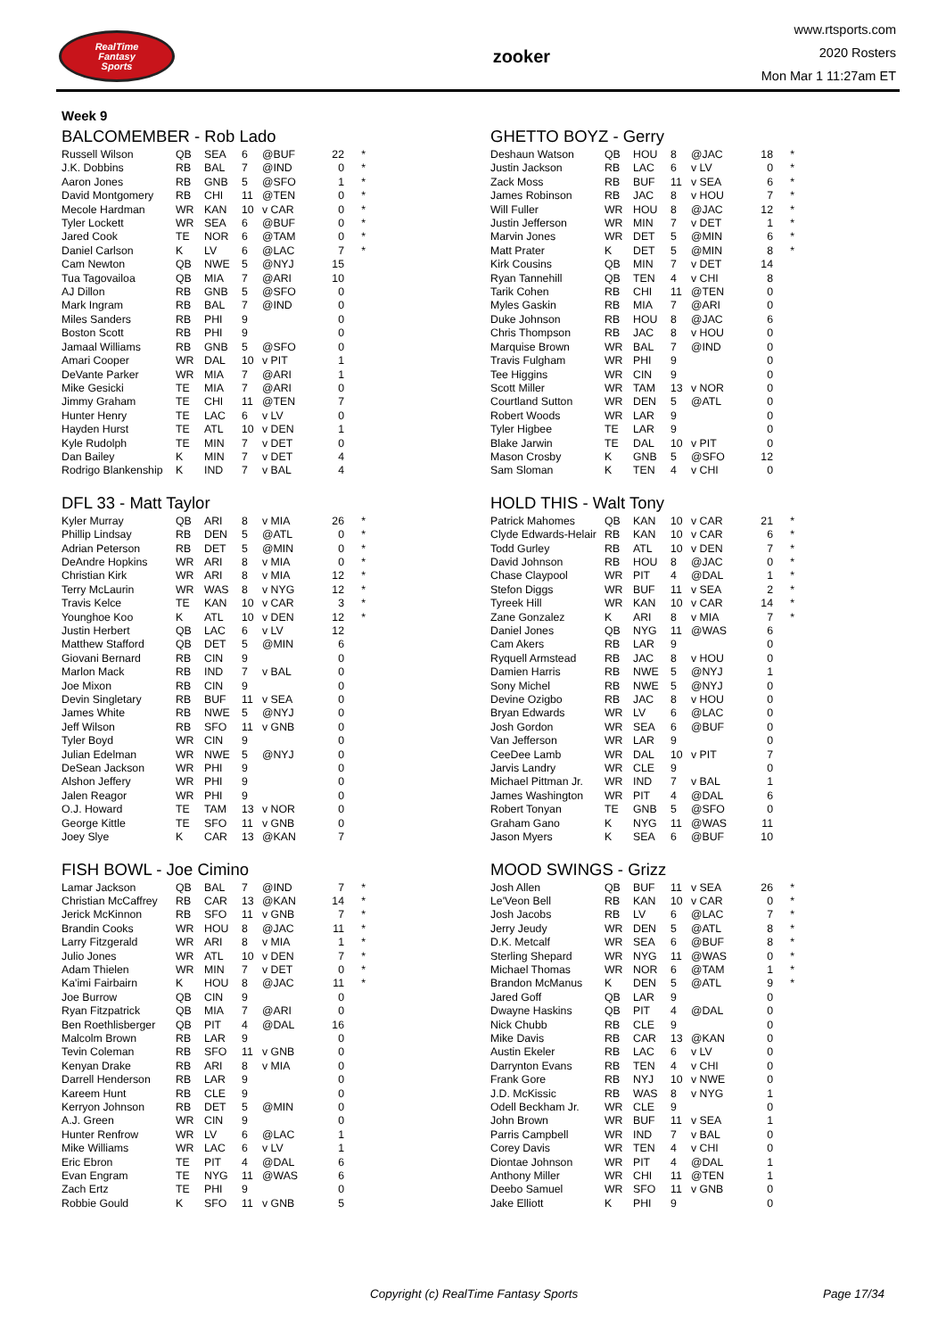RealTime
Fantasy
Sports
zooker
www.rtsports.com
2020 Rosters
Mon Mar 1 11:27am ET
Week 9
BALCOMEMBER - Rob Lado
| Russell Wilson | QB | SEA | 6 | @BUF | 22 | * |
| J.K. Dobbins | RB | BAL | 7 | @IND | 0 | * |
| Aaron Jones | RB | GNB | 5 | @SFO | 1 | * |
| David Montgomery | RB | CHI | 11 | @TEN | 0 | * |
| Mecole Hardman | WR | KAN | 10 | v CAR | 0 | * |
| Tyler Lockett | WR | SEA | 6 | @BUF | 0 | * |
| Jared Cook | TE | NOR | 6 | @TAM | 0 | * |
| Daniel Carlson | K | LV | 6 | @LAC | 7 | * |
| Cam Newton | QB | NWE | 5 | @NYJ | 15 | |
| Tua Tagovailoa | QB | MIA | 7 | @ARI | 10 | |
| AJ Dillon | RB | GNB | 5 | @SFO | 0 | |
| Mark Ingram | RB | BAL | 7 | @IND | 0 | |
| Miles Sanders | RB | PHI | 9 | | 0 | |
| Boston Scott | RB | PHI | 9 | | 0 | |
| Jamaal Williams | RB | GNB | 5 | @SFO | 0 | |
| Amari Cooper | WR | DAL | 10 | v PIT | 1 | |
| DeVante Parker | WR | MIA | 7 | @ARI | 1 | |
| Mike Gesicki | TE | MIA | 7 | @ARI | 0 | |
| Jimmy Graham | TE | CHI | 11 | @TEN | 7 | |
| Hunter Henry | TE | LAC | 6 | v LV | 0 | |
| Hayden Hurst | TE | ATL | 10 | v DEN | 1 | |
| Kyle Rudolph | TE | MIN | 7 | v DET | 0 | |
| Dan Bailey | K | MIN | 7 | v DET | 4 | |
| Rodrigo Blankenship | K | IND | 7 | v BAL | 4 | |
DFL 33 - Matt Taylor
| Kyler Murray | QB | ARI | 8 | v MIA | 26 | * |
| Phillip Lindsay | RB | DEN | 5 | @ATL | 0 | * |
| Adrian Peterson | RB | DET | 5 | @MIN | 0 | * |
| DeAndre Hopkins | WR | ARI | 8 | v MIA | 0 | * |
| Christian Kirk | WR | ARI | 8 | v MIA | 12 | * |
| Terry McLaurin | WR | WAS | 8 | v NYG | 12 | * |
| Travis Kelce | TE | KAN | 10 | v CAR | 3 | * |
| Younghoe Koo | K | ATL | 10 | v DEN | 12 | * |
| Justin Herbert | QB | LAC | 6 | v LV | 12 | |
| Matthew Stafford | QB | DET | 5 | @MIN | 6 | |
| Giovani Bernard | RB | CIN | 9 | | 0 | |
| Marlon Mack | RB | IND | 7 | v BAL | 0 | |
| Joe Mixon | RB | CIN | 9 | | 0 | |
| Devin Singletary | RB | BUF | 11 | v SEA | 0 | |
| James White | RB | NWE | 5 | @NYJ | 0 | |
| Jeff Wilson | RB | SFO | 11 | v GNB | 0 | |
| Tyler Boyd | WR | CIN | 9 | | 0 | |
| Julian Edelman | WR | NWE | 5 | @NYJ | 0 | |
| DeSean Jackson | WR | PHI | 9 | | 0 | |
| Alshon Jeffery | WR | PHI | 9 | | 0 | |
| Jalen Reagor | WR | PHI | 9 | | 0 | |
| O.J. Howard | TE | TAM | 13 | v NOR | 0 | |
| George Kittle | TE | SFO | 11 | v GNB | 0 | |
| Joey Slye | K | CAR | 13 | @KAN | 7 | |
FISH BOWL - Joe Cimino
| Lamar Jackson | QB | BAL | 7 | @IND | 7 | * |
| Christian McCaffrey | RB | CAR | 13 | @KAN | 14 | * |
| Jerick McKinnon | RB | SFO | 11 | v GNB | 7 | * |
| Brandin Cooks | WR | HOU | 8 | @JAC | 11 | * |
| Larry Fitzgerald | WR | ARI | 8 | v MIA | 1 | * |
| Julio Jones | WR | ATL | 10 | v DEN | 7 | * |
| Adam Thielen | WR | MIN | 7 | v DET | 0 | * |
| Ka'imi Fairbairn | K | HOU | 8 | @JAC | 11 | * |
| Joe Burrow | QB | CIN | 9 | | 0 | |
| Ryan Fitzpatrick | QB | MIA | 7 | @ARI | 0 | |
| Ben Roethlisberger | QB | PIT | 4 | @DAL | 16 | |
| Malcolm Brown | RB | LAR | 9 | | 0 | |
| Tevin Coleman | RB | SFO | 11 | v GNB | 0 | |
| Kenyan Drake | RB | ARI | 8 | v MIA | 0 | |
| Darrell Henderson | RB | LAR | 9 | | 0 | |
| Kareem Hunt | RB | CLE | 9 | | 0 | |
| Kerryon Johnson | RB | DET | 5 | @MIN | 0 | |
| A.J. Green | WR | CIN | 9 | | 0 | |
| Hunter Renfrow | WR | LV | 6 | @LAC | 1 | |
| Mike Williams | WR | LAC | 6 | v LV | 1 | |
| Eric Ebron | TE | PIT | 4 | @DAL | 6 | |
| Evan Engram | TE | NYG | 11 | @WAS | 6 | |
| Zach Ertz | TE | PHI | 9 | | 0 | |
| Robbie Gould | K | SFO | 11 | v GNB | 5 | |
GHETTO BOYZ - Gerry
| Deshaun Watson | QB | HOU | 8 | @JAC | 18 | * |
| Justin Jackson | RB | LAC | 6 | v LV | 0 | * |
| Zack Moss | RB | BUF | 11 | v SEA | 6 | * |
| James Robinson | RB | JAC | 8 | v HOU | 7 | * |
| Will Fuller | WR | HOU | 8 | @JAC | 12 | * |
| Justin Jefferson | WR | MIN | 7 | v DET | 1 | * |
| Marvin Jones | WR | DET | 5 | @MIN | 6 | * |
| Matt Prater | K | DET | 5 | @MIN | 8 | * |
| Kirk Cousins | QB | MIN | 7 | v DET | 14 | |
| Ryan Tannehill | QB | TEN | 4 | v CHI | 8 | |
| Tarik Cohen | RB | CHI | 11 | @TEN | 0 | |
| Myles Gaskin | RB | MIA | 7 | @ARI | 0 | |
| Duke Johnson | RB | HOU | 8 | @JAC | 6 | |
| Chris Thompson | RB | JAC | 8 | v HOU | 0 | |
| Marquise Brown | WR | BAL | 7 | @IND | 0 | |
| Travis Fulgham | WR | PHI | 9 | | 0 | |
| Tee Higgins | WR | CIN | 9 | | 0 | |
| Scott Miller | WR | TAM | 13 | v NOR | 0 | |
| Courtland Sutton | WR | DEN | 5 | @ATL | 0 | |
| Robert Woods | WR | LAR | 9 | | 0 | |
| Tyler Higbee | TE | LAR | 9 | | 0 | |
| Blake Jarwin | TE | DAL | 10 | v PIT | 0 | |
| Mason Crosby | K | GNB | 5 | @SFO | 12 | |
| Sam Sloman | K | TEN | 4 | v CHI | 0 | |
HOLD THIS - Walt Tony
| Patrick Mahomes | QB | KAN | 10 | v CAR | 21 | * |
| Clyde Edwards-Helair | RB | KAN | 10 | v CAR | 6 | * |
| Todd Gurley | RB | ATL | 10 | v DEN | 7 | * |
| David Johnson | RB | HOU | 8 | @JAC | 0 | * |
| Chase Claypool | WR | PIT | 4 | @DAL | 1 | * |
| Stefon Diggs | WR | BUF | 11 | v SEA | 2 | * |
| Tyreek Hill | WR | KAN | 10 | v CAR | 14 | * |
| Zane Gonzalez | K | ARI | 8 | v MIA | 7 | * |
| Daniel Jones | QB | NYG | 11 | @WAS | 6 | |
| Cam Akers | RB | LAR | 9 | | 0 | |
| Ryquell Armstead | RB | JAC | 8 | v HOU | 0 | |
| Damien Harris | RB | NWE | 5 | @NYJ | 1 | |
| Sony Michel | RB | NWE | 5 | @NYJ | 0 | |
| Devine Ozigbo | RB | JAC | 8 | v HOU | 0 | |
| Bryan Edwards | WR | LV | 6 | @LAC | 0 | |
| Josh Gordon | WR | SEA | 6 | @BUF | 0 | |
| Van Jefferson | WR | LAR | 9 | | 0 | |
| CeeDee Lamb | WR | DAL | 10 | v PIT | 7 | |
| Jarvis Landry | WR | CLE | 9 | | 0 | |
| Michael Pittman Jr. | WR | IND | 7 | v BAL | 1 | |
| James Washington | WR | PIT | 4 | @DAL | 6 | |
| Robert Tonyan | TE | GNB | 5 | @SFO | 0 | |
| Graham Gano | K | NYG | 11 | @WAS | 11 | |
| Jason Myers | K | SEA | 6 | @BUF | 10 | |
MOOD SWINGS - Grizz
| Josh Allen | QB | BUF | 11 | v SEA | 26 | * |
| Le'Veon Bell | RB | KAN | 10 | v CAR | 0 | * |
| Josh Jacobs | RB | LV | 6 | @LAC | 7 | * |
| Jerry Jeudy | WR | DEN | 5 | @ATL | 8 | * |
| D.K. Metcalf | WR | SEA | 6 | @BUF | 8 | * |
| Sterling Shepard | WR | NYG | 11 | @WAS | 0 | * |
| Michael Thomas | WR | NOR | 6 | @TAM | 1 | * |
| Brandon McManus | K | DEN | 5 | @ATL | 9 | * |
| Jared Goff | QB | LAR | 9 | | 0 | |
| Dwayne Haskins | QB | PIT | 4 | @DAL | 0 | |
| Nick Chubb | RB | CLE | 9 | | 0 | |
| Mike Davis | RB | CAR | 13 | @KAN | 0 | |
| Austin Ekeler | RB | LAC | 6 | v LV | 0 | |
| Darrynton Evans | RB | TEN | 4 | v CHI | 0 | |
| Frank Gore | RB | NYJ | 10 | v NWE | 0 | |
| J.D. McKissic | RB | WAS | 8 | v NYG | 1 | |
| Odell Beckham Jr. | WR | CLE | 9 | | 0 | |
| John Brown | WR | BUF | 11 | v SEA | 1 | |
| Parris Campbell | WR | IND | 7 | v BAL | 0 | |
| Corey Davis | WR | TEN | 4 | v CHI | 0 | |
| Diontae Johnson | WR | PIT | 4 | @DAL | 1 | |
| Anthony Miller | WR | CHI | 11 | @TEN | 1 | |
| Deebo Samuel | WR | SFO | 11 | v GNB | 0 | |
| Jake Elliott | K | PHI | 9 | | 0 | |
Copyright (c) RealTime Fantasy Sports Page 17/34